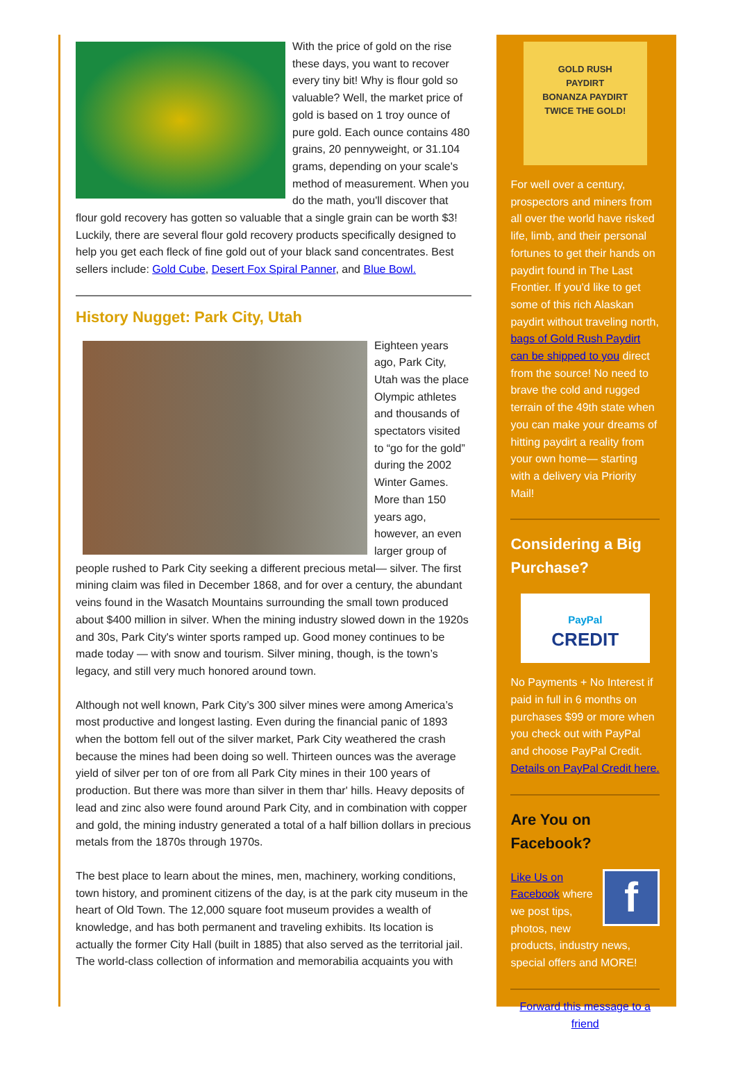With the price of gold on the rise these days, you want to recover every tiny bit! Why is flour gold so valuable? Well, the market price of gold is based on 1 troy ounce of pure gold. Each ounce contains 480 grains, 20 pennyweight, or 31.104 grams, depending on your scale's method of measurement. When you do the math, you'll discover that flour gold recovery has gotten so valuable that a single grain can be worth $3! Luckily, there are several flour gold recovery products specifically designed to help you get each fleck of fine gold out of your black sand concentrates. Best sellers include: Gold Cube, Desert Fox Spiral Panner, and Blue Bowl.
History Nugget: Park City, Utah
Eighteen years ago, Park City, Utah was the place Olympic athletes and thousands of spectators visited to “go for the gold” during the 2002 Winter Games. More than 150 years ago, however, an even larger group of people rushed to Park City seeking a different precious metal— silver. The first mining claim was filed in December 1868, and for over a century, the abundant veins found in the Wasatch Mountains surrounding the small town produced about $400 million in silver. When the mining industry slowed down in the 1920s and 30s, Park City's winter sports ramped up. Good money continues to be made today — with snow and tourism. Silver mining, though, is the town’s legacy, and still very much honored around town.
Although not well known, Park City’s 300 silver mines were among America’s most productive and longest lasting. Even during the financial panic of 1893 when the bottom fell out of the silver market, Park City weathered the crash because the mines had been doing so well. Thirteen ounces was the average yield of silver per ton of ore from all Park City mines in their 100 years of production. But there was more than silver in them thar' hills. Heavy deposits of lead and zinc also were found around Park City, and in combination with copper and gold, the mining industry generated a total of a half billion dollars in precious metals from the 1870s through 1970s.
The best place to learn about the mines, men, machinery, working conditions, town history, and prominent citizens of the day, is at the park city museum in the heart of Old Town. The 12,000 square foot museum provides a wealth of knowledge, and has both permanent and traveling exhibits. Its location is actually the former City Hall (built in 1885) that also served as the territorial jail. The world-class collection of information and memorabilia acquaints you with
GOLD RUSH
PAYDIRT
BONANZA PAYDIRT
TWICE THE GOLD!
For well over a century, prospectors and miners from all over the world have risked life, limb, and their personal fortunes to get their hands on paydirt found in The Last Frontier. If you'd like to get some of this rich Alaskan paydirt without traveling north, bags of Gold Rush Paydirt can be shipped to you direct from the source! No need to brave the cold and rugged terrain of the 49th state when you can make your dreams of hitting paydirt a reality from your own home— starting with a delivery via Priority Mail!
Considering a Big Purchase?
PayPal
CREDIT
No Payments + No Interest if paid in full in 6 months on purchases $99 or more when you check out with PayPal and choose PayPal Credit. Details on PayPal Credit here.
Are You on Facebook?
f
Like Us on Facebook where we post tips, photos, new products, industry news, special offers and MORE!
Forward this message to a friend